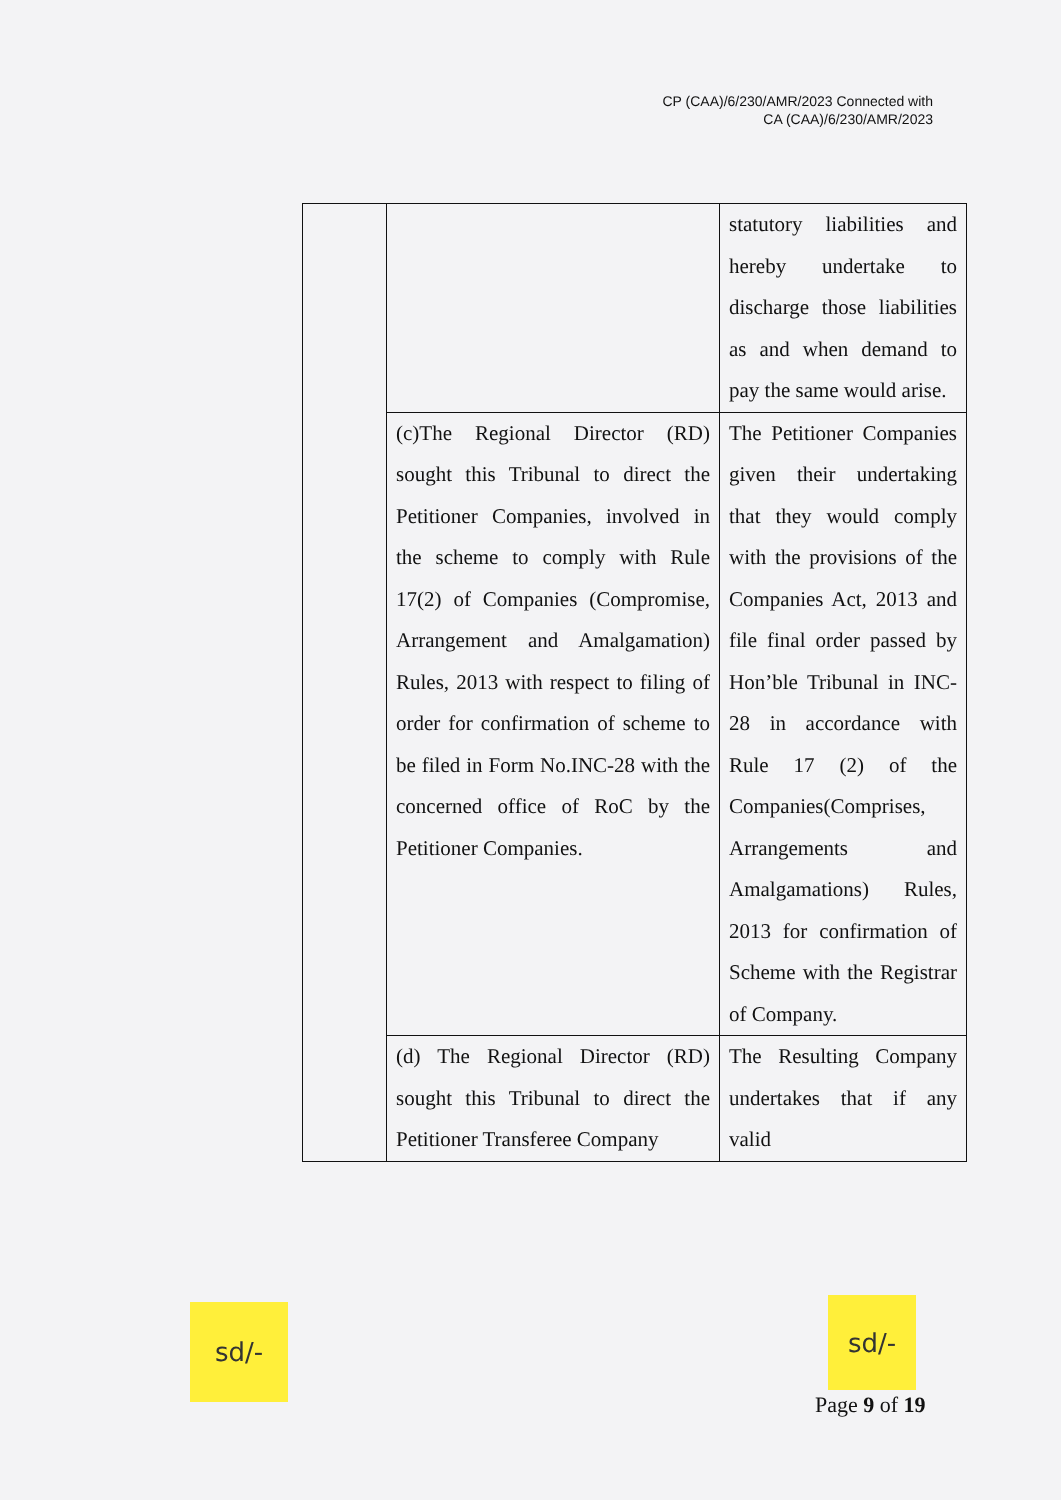CP (CAA)/6/230/AMR/2023 Connected with
CA (CAA)/6/230/AMR/2023
| | | statutory liabilities and hereby undertake to discharge those liabilities as and when demand to pay the same would arise. |
| | (c)The Regional Director (RD) sought this Tribunal to direct the Petitioner Companies, involved in the scheme to comply with Rule 17(2) of Companies (Compromise, Arrangement and Amalgamation) Rules, 2013 with respect to filing of order for confirmation of scheme to be filed in Form No.INC-28 with the concerned office of RoC by the Petitioner Companies. | The Petitioner Companies given their undertaking that they would comply with the provisions of the Companies Act, 2013 and file final order passed by Hon’ble Tribunal in INC-28 in accordance with Rule 17 (2) of the Companies(Comprises, Arrangements and Amalgamations) Rules, 2013 for confirmation of Scheme with the Registrar of Company. |
| | (d) The Regional Director (RD) sought this Tribunal to direct the Petitioner Transferee Company | The Resulting Company undertakes that if any valid |
sd/- sd/-
Page 9 of 19